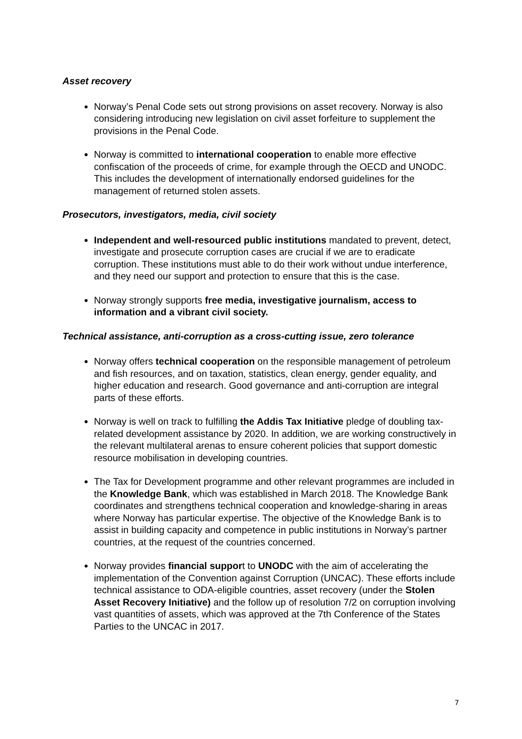Asset recovery
Norway’s Penal Code sets out strong provisions on asset recovery. Norway is also considering introducing new legislation on civil asset forfeiture to supplement the provisions in the Penal Code.
Norway is committed to international cooperation to enable more effective confiscation of the proceeds of crime, for example through the OECD and UNODC. This includes the development of internationally endorsed guidelines for the management of returned stolen assets.
Prosecutors, investigators, media, civil society
Independent and well-resourced public institutions mandated to prevent, detect, investigate and prosecute corruption cases are crucial if we are to eradicate corruption. These institutions must able to do their work without undue interference, and they need our support and protection to ensure that this is the case.
Norway strongly supports free media, investigative journalism, access to information and a vibrant civil society.
Technical assistance, anti-corruption as a cross-cutting issue, zero tolerance
Norway offers technical cooperation on the responsible management of petroleum and fish resources, and on taxation, statistics, clean energy, gender equality, and higher education and research. Good governance and anti-corruption are integral parts of these efforts.
Norway is well on track to fulfilling the Addis Tax Initiative pledge of doubling tax-related development assistance by 2020. In addition, we are working constructively in the relevant multilateral arenas to ensure coherent policies that support domestic resource mobilisation in developing countries.
The Tax for Development programme and other relevant programmes are included in the Knowledge Bank, which was established in March 2018. The Knowledge Bank coordinates and strengthens technical cooperation and knowledge-sharing in areas where Norway has particular expertise. The objective of the Knowledge Bank is to assist in building capacity and competence in public institutions in Norway’s partner countries, at the request of the countries concerned.
Norway provides financial support to UNODC with the aim of accelerating the implementation of the Convention against Corruption (UNCAC). These efforts include technical assistance to ODA-eligible countries, asset recovery (under the Stolen Asset Recovery Initiative) and the follow up of resolution 7/2 on corruption involving vast quantities of assets, which was approved at the 7th Conference of the States Parties to the UNCAC in 2017.
7